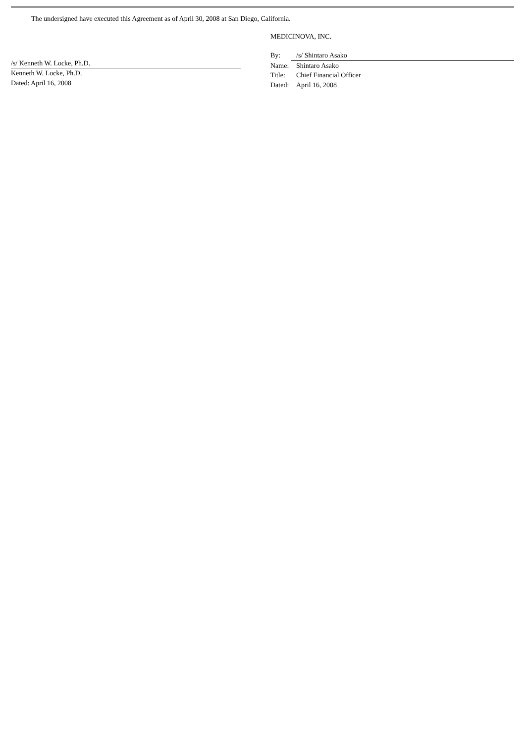The undersigned have executed this Agreement as of April 30, 2008 at San Diego, California.
/s/ Kenneth W. Locke, Ph.D.
Kenneth W. Locke, Ph.D.
Dated: April 16, 2008
MEDICINOVA, INC.
By: /s/ Shintaro Asako
Name: Shintaro Asako
Title: Chief Financial Officer
Dated: April 16, 2008